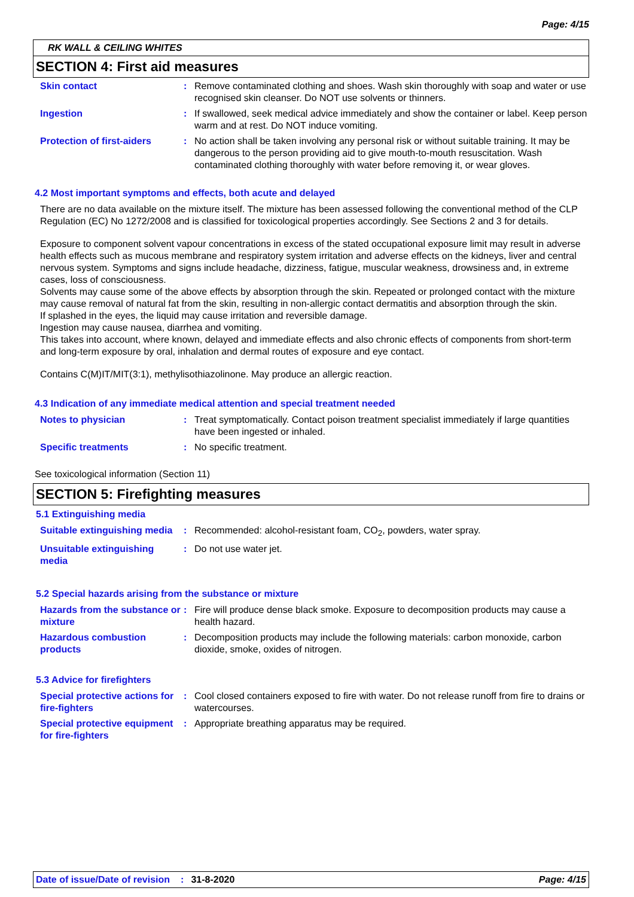Page: 4/15
RK WALL & CEILING WHITES
SECTION 4: First aid measures
Skin contact : Remove contaminated clothing and shoes. Wash skin thoroughly with soap and water or use recognised skin cleanser. Do NOT use solvents or thinners.
Ingestion : If swallowed, seek medical advice immediately and show the container or label. Keep person warm and at rest. Do NOT induce vomiting.
Protection of first-aiders
: No action shall be taken involving any personal risk or without suitable training. It may be dangerous to the person providing aid to give mouth-to-mouth resuscitation. Wash contaminated clothing thoroughly with water before removing it, or wear gloves.
4.2 Most important symptoms and effects, both acute and delayed
There are no data available on the mixture itself. The mixture has been assessed following the conventional method of the CLP Regulation (EC) No 1272/2008 and is classified for toxicological properties accordingly. See Sections 2 and 3 for details.
Exposure to component solvent vapour concentrations in excess of the stated occupational exposure limit may result in adverse health effects such as mucous membrane and respiratory system irritation and adverse effects on the kidneys, liver and central nervous system. Symptoms and signs include headache, dizziness, fatigue, muscular weakness, drowsiness and, in extreme cases, loss of consciousness.
Solvents may cause some of the above effects by absorption through the skin. Repeated or prolonged contact with the mixture may cause removal of natural fat from the skin, resulting in non-allergic contact dermatitis and absorption through the skin.
If splashed in the eyes, the liquid may cause irritation and reversible damage.
Ingestion may cause nausea, diarrhea and vomiting.
This takes into account, where known, delayed and immediate effects and also chronic effects of components from short-term and long-term exposure by oral, inhalation and dermal routes of exposure and eye contact.
Contains C(M)IT/MIT(3:1), methylisothiazolinone. May produce an allergic reaction.
4.3 Indication of any immediate medical attention and special treatment needed
Notes to physician : Treat symptomatically. Contact poison treatment specialist immediately if large quantities have been ingested or inhaled.
Specific treatments : No specific treatment.
See toxicological information (Section 11)
SECTION 5: Firefighting measures
5.1 Extinguishing media
Suitable extinguishing media
: Recommended: alcohol-resistant foam, CO<sub>2</sub>, powders, water spray.
Unsuitable extinguishing media
: Do not use water jet.
5.2 Special hazards arising from the substance or mixture
Hazards from the substance or mixture
: Fire will produce dense black smoke. Exposure to decomposition products may cause a health hazard.
Hazardous combustion products
: Decomposition products may include the following materials: carbon monoxide, carbon dioxide, smoke, oxides of nitrogen.
5.3 Advice for firefighters
Special protective actions for fire-fighters
: Cool closed containers exposed to fire with water. Do not release runoff from fire to drains or watercourses.
Special protective equipment for fire-fighters
: Appropriate breathing apparatus may be required.
Date of issue/Date of revision: 31-8-2020 Page: 4/15